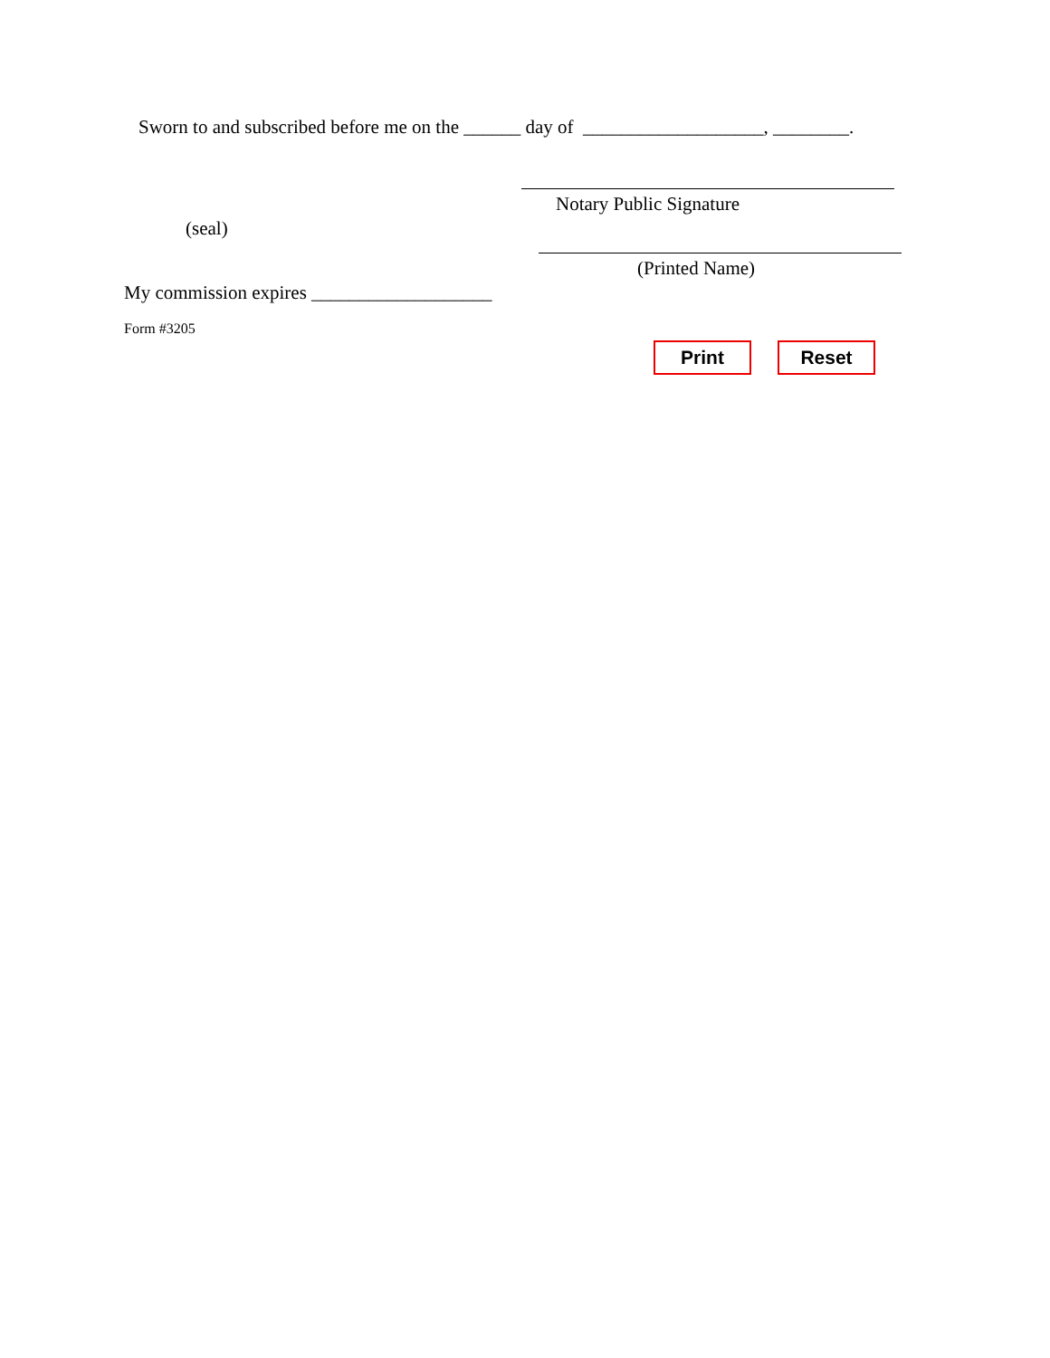Sworn to and subscribed before me on the ______ day of ___________________, ________.
Notary Public Signature
(seal)
(Printed Name)
My commission expires ___________________
Form #3205
Print Reset